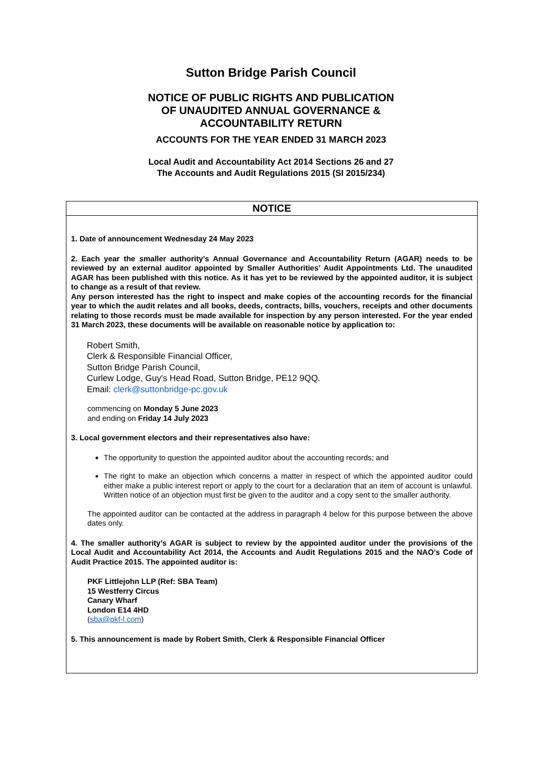Sutton Bridge Parish Council
NOTICE OF PUBLIC RIGHTS AND PUBLICATION
OF UNAUDITED ANNUAL GOVERNANCE &
ACCOUNTABILITY RETURN
ACCOUNTS FOR THE YEAR ENDED 31 MARCH 2023
Local Audit and Accountability Act 2014 Sections 26 and 27
The Accounts and Audit Regulations 2015 (SI 2015/234)
NOTICE
1. Date of announcement Wednesday 24 May 2023
2. Each year the smaller authority’s Annual Governance and Accountability Return (AGAR) needs to be reviewed by an external auditor appointed by Smaller Authorities’ Audit Appointments Ltd. The unaudited AGAR has been published with this notice. As it has yet to be reviewed by the appointed auditor, it is subject to change as a result of that review.
Any person interested has the right to inspect and make copies of the accounting records for the financial year to which the audit relates and all books, deeds, contracts, bills, vouchers, receipts and other documents relating to those records must be made available for inspection by any person interested. For the year ended 31 March 2023, these documents will be available on reasonable notice by application to:
Robert Smith,
Clerk & Responsible Financial Officer,
Sutton Bridge Parish Council,
Curlew Lodge, Guy's Head Road, Sutton Bridge, PE12 9QQ.
Email: clerk@suttonbridge-pc.gov.uk
commencing on Monday 5 June 2023
and ending on Friday 14 July 2023
3. Local government electors and their representatives also have:
The opportunity to question the appointed auditor about the accounting records; and
The right to make an objection which concerns a matter in respect of which the appointed auditor could either make a public interest report or apply to the court for a declaration that an item of account is unlawful. Written notice of an objection must first be given to the auditor and a copy sent to the smaller authority.
The appointed auditor can be contacted at the address in paragraph 4 below for this purpose between the above dates only.
4. The smaller authority’s AGAR is subject to review by the appointed auditor under the provisions of the Local Audit and Accountability Act 2014, the Accounts and Audit Regulations 2015 and the NAO’s Code of Audit Practice 2015. The appointed auditor is:
PKF Littlejohn LLP (Ref: SBA Team)
15 Westferry Circus
Canary Wharf
London E14 4HD
(sba@pkf-l.com)
5. This announcement is made by Robert Smith, Clerk & Responsible Financial Officer